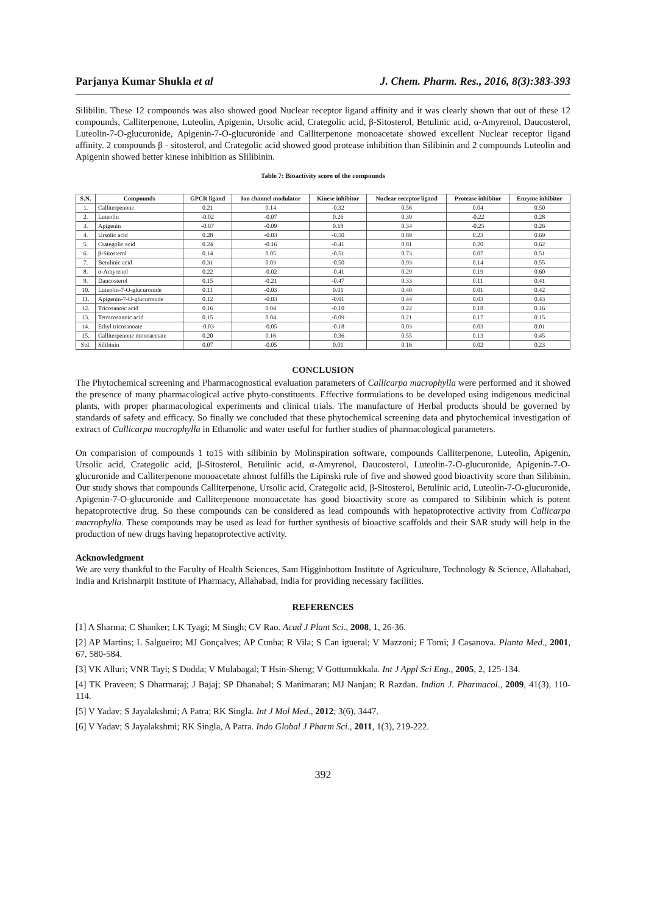Parjanya Kumar Shukla et al J. Chem. Pharm. Res., 2016, 8(3):383-393
Silibilin. These 12 compounds was also showed good Nuclear receptor ligand affinity and it was clearly shown that out of these 12 compounds, Calliterpenone, Luteolin, Apigenin, Ursolic acid, Crategolic acid, β-Sitosterol, Betulinic acid, α-Amyrenol, Daucosterol, Luteolin-7-O-glucuronide, Apigenin-7-O-glucuronide and Calliterpenone monoacetate showed excellent Nuclear receptor ligand affinity. 2 compounds β - sitosterol, and Crategolic acid showed good protease inhibition than Silibinin and 2 compounds Luteolin and Apigenin showed better kinese inhibition as Slilibinin.
Table 7: Bioactivity score of the compounds
| S.N. | Compounds | GPCR ligand | Ion channel modulator | Kinese inhibitor | Nuclear receptor ligand | Protease inhibitor | Enzyme inhibitor |
| --- | --- | --- | --- | --- | --- | --- | --- |
| 1. | Calliterpenone | 0.21 | 0.14 | -0.32 | 0.56 | 0.04 | 0.50 |
| 2. | Luteolin | -0.02 | -0.07 | 0.26 | 0.39 | -0.22 | 0.28 |
| 3. | Apigenin | -0.07 | -0.09 | 0.18 | 0.34 | -0.25 | 0.26 |
| 4. | Ursolic acid | 0.28 | -0.03 | -0.50 | 0.89 | 0.23 | 0.69 |
| 5. | Crategolic acid | 0.24 | -0.16 | -0.41 | 0.81 | 0.20 | 0.62 |
| 6. | β-Sitosterol | 0.14 | 0.05 | -0.51 | 0.73 | 0.07 | 0.51 |
| 7. | Betulinic acid | 0.31 | 0.03 | -0.50 | 0.93 | 0.14 | 0.55 |
| 8. | α-Amyrenol | 0.22 | -0.02 | -0.41 | 0.29 | 0.19 | 0.60 |
| 9. | Daucosterol | 0.15 | -0.21 | -0.47 | 0.33 | 0.11 | 0.41 |
| 10. | Luteolin-7-O-glucuronide | 0.11 | -0.03 | 0.01 | 0.40 | 0.01 | 0.42 |
| 11. | Apigenin-7-O-glucuronide | 0.12 | -0.03 | -0.01 | 0.44 | 0.03 | 0.43 |
| 12. | Tricosanoic acid | 0.16 | 0.04 | -0.10 | 0.22 | 0.18 | 0.16 |
| 13. | Tetracosanoic acid | 0.15 | 0.04 | -0.09 | 0.21 | 0.17 | 0.15 |
| 14. | Ethyl tricosanoate | -0.03 | -0.05 | -0.18 | 0.03 | 0.03 | 0.01 |
| 15. | Calliterpenone monoacetate | 0.20 | 0.16 | -0.36 | 0.55 | 0.13 | 0.45 |
| Std. | Silibinin | 0.07 | -0.05 | 0.01 | 0.16 | 0.02 | 0.23 |
CONCLUSION
The Phytochemical screening and Pharmacognostical evaluation parameters of Callicarpa macrophylla were performed and it showed the presence of many pharmacological active phyto-constituents. Effective formulations to be developed using indigenous medicinal plants, with proper pharmacological experiments and clinical trials. The manufacture of Herbal products should be governed by standards of safety and efficacy. So finally we concluded that these phytochemical screening data and phytochemical investigation of extract of Callicarpa macrophylla in Ethanolic and water useful for further studies of pharmacological parameters.
On comparision of compounds 1 to15 with silibinin by Molinspiration software, compounds Calliterpenone, Luteolin, Apigenin, Ursolic acid, Crategolic acid, β-Sitosterol, Betulinic acid, α-Amyrenol, Daucosterol, Luteolin-7-O-glucuronide, Apigenin-7-O-glucuronide and Calliterpenone monoacetate almost fulfills the Lipinski rule of five and showed good bioactivity score than Silibinin. Our study shows that compounds Calliterpenone, Ursolic acid, Crategolic acid, β-Sitosterol, Betulinic acid, Luteolin-7-O-glucuronide, Apigenin-7-O-glucuronide and Calliterpenone monoacetate has good bioactivity score as compared to Silibinin which is potent hepatoprotective drug. So these compounds can be considered as lead compounds with hepatoprotective activity from Callicarpa macrophylla. These compounds may be used as lead for further synthesis of bioactive scaffolds and their SAR study will help in the production of new drugs having hepatoprotective activity.
Acknowledgment
We are very thankful to the Faculty of Health Sciences, Sam Higginbottom Institute of Agriculture, Technology & Science, Allahabad, India and Krishnarpit Institute of Pharmacy, Allahabad, India for providing necessary facilities.
REFERENCES
[1] A Sharma; C Shanker; LK Tyagi; M Singh; CV Rao. Acad J Plant Sci., 2008, 1, 26-36.
[2] AP Martins; L Salgueiro; MJ Gonçalves; AP Cunha; R Vila; S Can igueral; V Mazzoni; F Tomi; J Casanova. Planta Med., 2001, 67, 580-584.
[3] VK Alluri; VNR Tayi; S Dodda; V Mulabagal; T Hsin-Sheng; V Gottumukkala. Int J Appl Sci Eng., 2005, 2, 125-134.
[4] TK Praveen; S Dharmaraj; J Bajaj; SP Dhanabal; S Manimaran; MJ Nanjan; R Razdan. Indian J. Pharmacol., 2009, 41(3), 110-114.
[5] V Yadav; S Jayalakshmi; A Patra; RK Singla. Int J Mol Med., 2012; 3(6), 3447.
[6] V Yadav; S Jayalakshmi; RK Singla, A Patra. Indo Global J Pharm Sci., 2011, 1(3), 219-222.
392